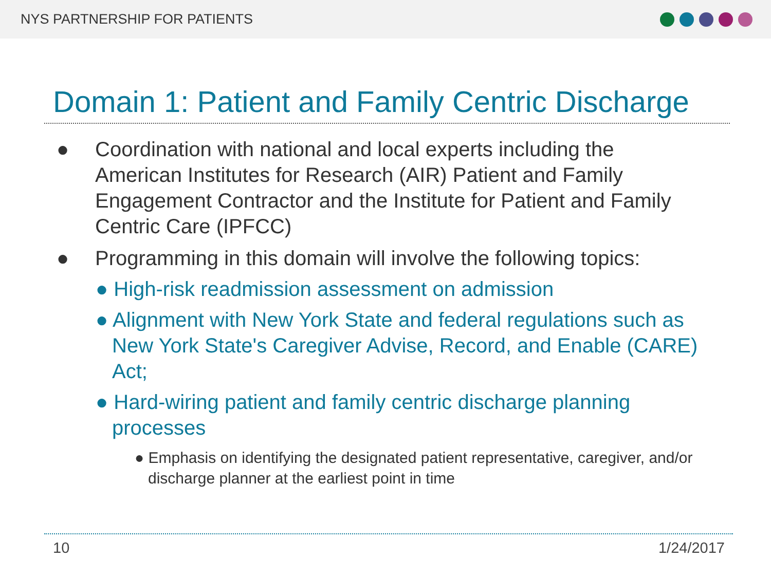NYS PARTNERSHIP FOR PATIENTS
Domain 1: Patient and Family Centric Discharge
● Coordination with national and local experts including the American Institutes for Research (AIR) Patient and Family Engagement Contractor and the Institute for Patient and Family Centric Care (IPFCC)
● Programming in this domain will involve the following topics:
● High-risk readmission assessment on admission
● Alignment with New York State and federal regulations such as New York State's Caregiver Advise, Record, and Enable (CARE) Act;
● Hard-wiring patient and family centric discharge planning processes
● Emphasis on identifying the designated patient representative, caregiver, and/or discharge planner at the earliest point in time
10 1/24/2017